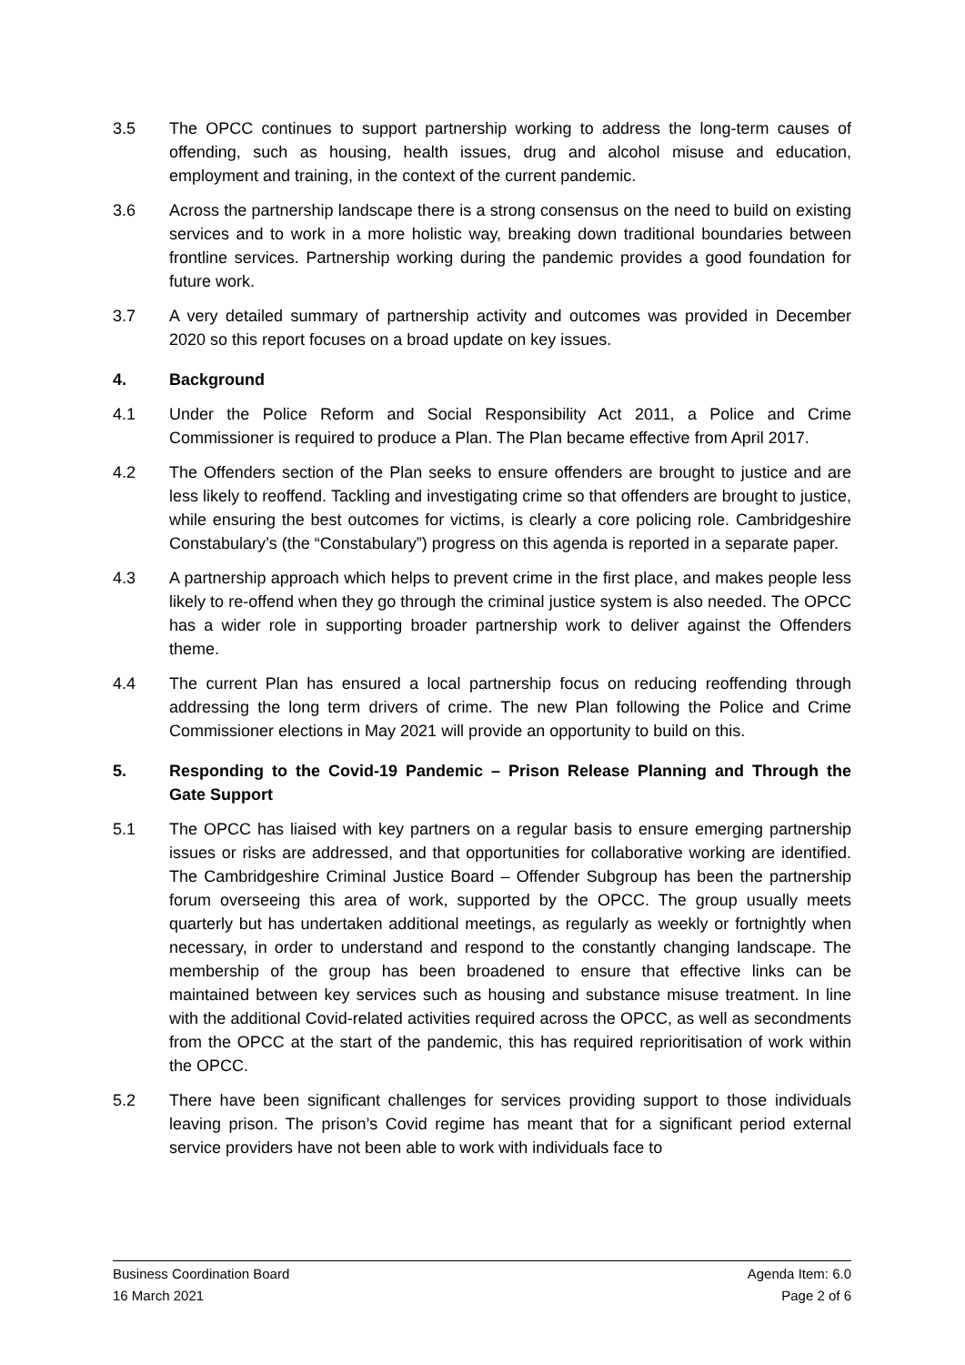3.5 The OPCC continues to support partnership working to address the long-term causes of offending, such as housing, health issues, drug and alcohol misuse and education, employment and training, in the context of the current pandemic.
3.6 Across the partnership landscape there is a strong consensus on the need to build on existing services and to work in a more holistic way, breaking down traditional boundaries between frontline services. Partnership working during the pandemic provides a good foundation for future work.
3.7 A very detailed summary of partnership activity and outcomes was provided in December 2020 so this report focuses on a broad update on key issues.
4. Background
4.1 Under the Police Reform and Social Responsibility Act 2011, a Police and Crime Commissioner is required to produce a Plan. The Plan became effective from April 2017.
4.2 The Offenders section of the Plan seeks to ensure offenders are brought to justice and are less likely to reoffend. Tackling and investigating crime so that offenders are brought to justice, while ensuring the best outcomes for victims, is clearly a core policing role. Cambridgeshire Constabulary’s (the “Constabulary”) progress on this agenda is reported in a separate paper.
4.3 A partnership approach which helps to prevent crime in the first place, and makes people less likely to re-offend when they go through the criminal justice system is also needed. The OPCC has a wider role in supporting broader partnership work to deliver against the Offenders theme.
4.4 The current Plan has ensured a local partnership focus on reducing reoffending through addressing the long term drivers of crime. The new Plan following the Police and Crime Commissioner elections in May 2021 will provide an opportunity to build on this.
5. Responding to the Covid-19 Pandemic – Prison Release Planning and Through the Gate Support
5.1 The OPCC has liaised with key partners on a regular basis to ensure emerging partnership issues or risks are addressed, and that opportunities for collaborative working are identified. The Cambridgeshire Criminal Justice Board – Offender Subgroup has been the partnership forum overseeing this area of work, supported by the OPCC. The group usually meets quarterly but has undertaken additional meetings, as regularly as weekly or fortnightly when necessary, in order to understand and respond to the constantly changing landscape. The membership of the group has been broadened to ensure that effective links can be maintained between key services such as housing and substance misuse treatment. In line with the additional Covid-related activities required across the OPCC, as well as secondments from the OPCC at the start of the pandemic, this has required reprioritisation of work within the OPCC.
5.2 There have been significant challenges for services providing support to those individuals leaving prison. The prison’s Covid regime has meant that for a significant period external service providers have not been able to work with individuals face to
Business Coordination Board Agenda Item: 6.0
16 March 2021 Page 2 of 6